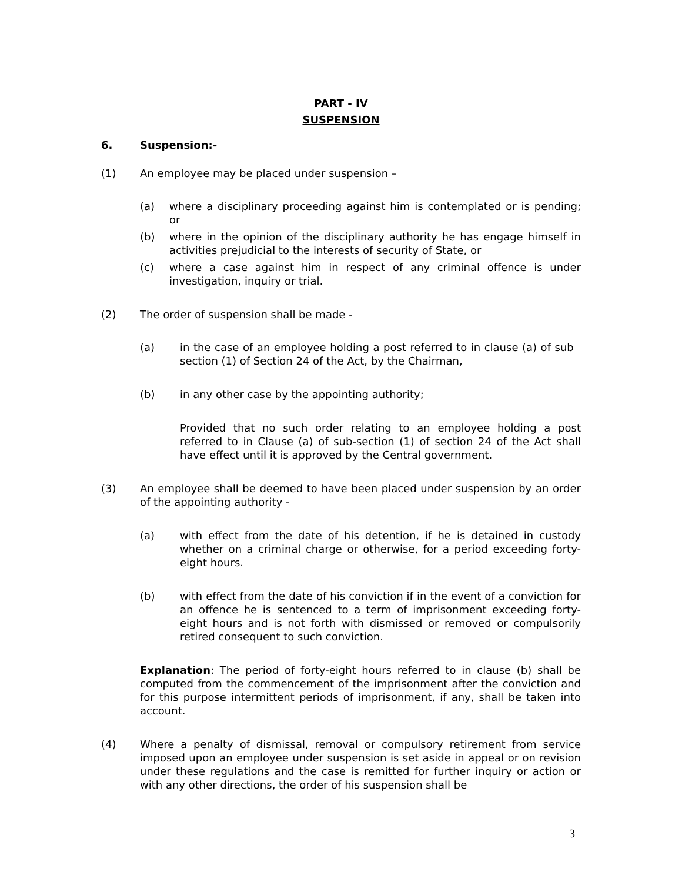PART - IV
SUSPENSION
6. Suspension:-
(1) An employee may be placed under suspension –
(a) where a disciplinary proceeding against him is contemplated or is pending; or
(b) where in the opinion of the disciplinary authority he has engage himself in activities prejudicial to the interests of security of State, or
(c) where a case against him in respect of any criminal offence is under investigation, inquiry or trial.
(2) The order of suspension shall be made -
(a) in the case of an employee holding a post referred to in clause (a) of sub section (1) of Section 24 of the Act, by the Chairman,
(b) in any other case by the appointing authority;
Provided that no such order relating to an employee holding a post referred to in Clause (a) of sub-section (1) of section 24 of the Act shall have effect until it is approved by the Central government.
(3) An employee shall be deemed to have been placed under suspension by an order of the appointing authority -
(a) with effect from the date of his detention, if he is detained in custody whether on a criminal charge or otherwise, for a period exceeding forty-eight hours.
(b) with effect from the date of his conviction if in the event of a conviction for an offence he is sentenced to a term of imprisonment exceeding forty-eight hours and is not forth with dismissed or removed or compulsorily retired consequent to such conviction.
Explanation: The period of forty-eight hours referred to in clause (b) shall be computed from the commencement of the imprisonment after the conviction and for this purpose intermittent periods of imprisonment, if any, shall be taken into account.
(4) Where a penalty of dismissal, removal or compulsory retirement from service imposed upon an employee under suspension is set aside in appeal or on revision under these regulations and the case is remitted for further inquiry or action or with any other directions, the order of his suspension shall be
3